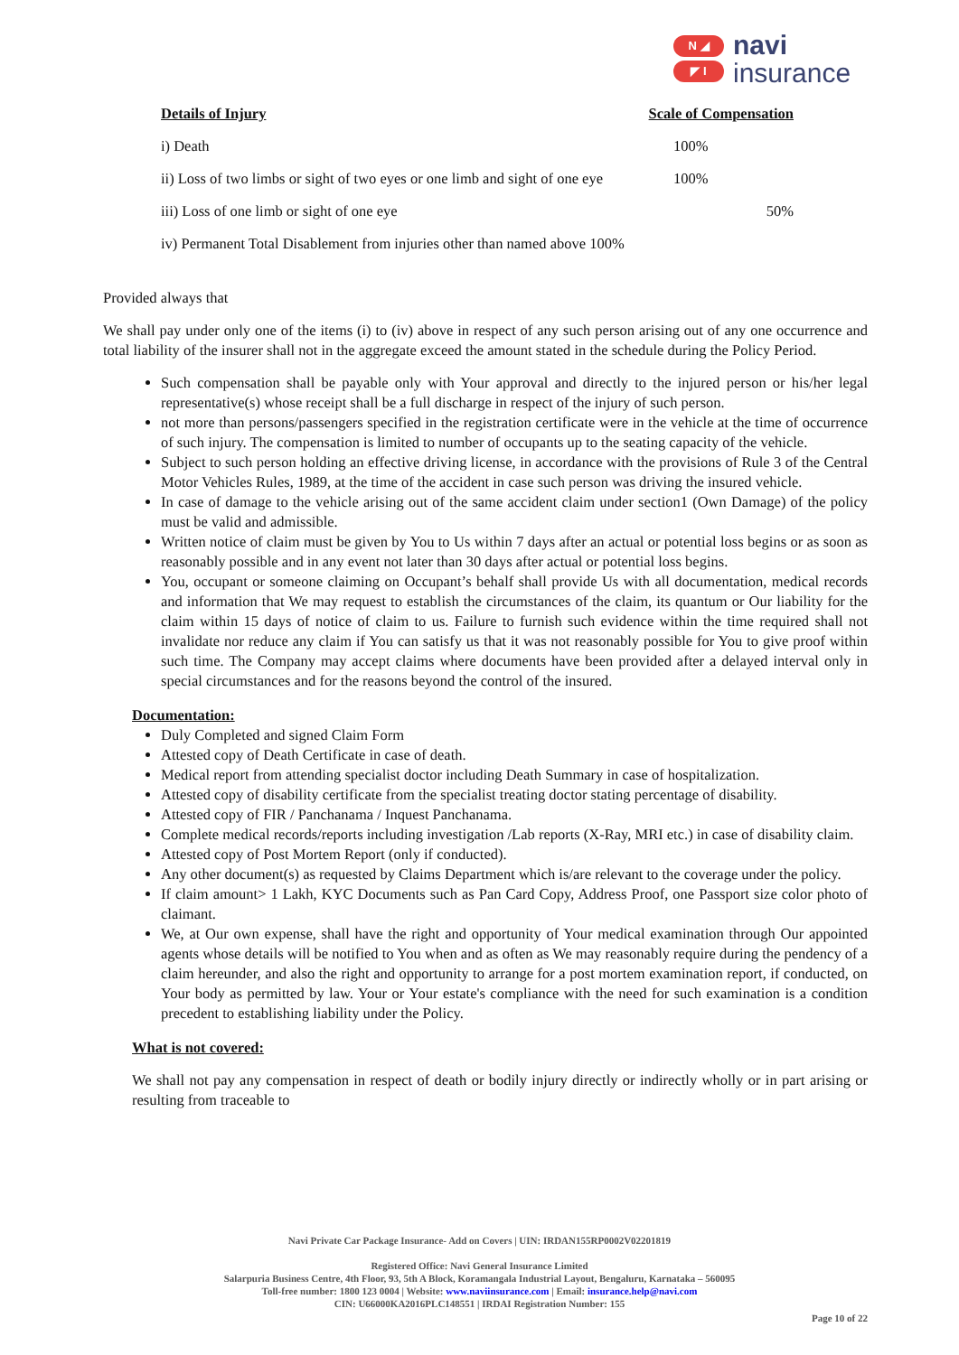N ◢
◤ I
navi
insurance
| Details of Injury | Scale of Compensation |
| --- | --- |
| i) Death | 100% |
| ii) Loss of two limbs or sight of two eyes or one limb and sight of one eye | 100% |
| iii) Loss of one limb or sight of one eye | 50% |
| iv) Permanent Total Disablement from injuries other than named above 100% | |
Provided always that
We shall pay under only one of the items (i) to (iv) above in respect of any such person arising out of any one occurrence and total liability of the insurer shall not in the aggregate exceed the amount stated in the schedule during the Policy Period.
Such compensation shall be payable only with Your approval and directly to the injured person or his/her legal representative(s) whose receipt shall be a full discharge in respect of the injury of such person.
not more than persons/passengers specified in the registration certificate were in the vehicle at the time of occurrence of such injury. The compensation is limited to number of occupants up to the seating capacity of the vehicle.
Subject to such person holding an effective driving license, in accordance with the provisions of Rule 3 of the Central Motor Vehicles Rules, 1989, at the time of the accident in case such person was driving the insured vehicle.
In case of damage to the vehicle arising out of the same accident claim under section1 (Own Damage) of the policy must be valid and admissible.
Written notice of claim must be given by You to Us within 7 days after an actual or potential loss begins or as soon as reasonably possible and in any event not later than 30 days after actual or potential loss begins.
You, occupant or someone claiming on Occupant’s behalf shall provide Us with all documentation, medical records and information that We may request to establish the circumstances of the claim, its quantum or Our liability for the claim within 15 days of notice of claim to us. Failure to furnish such evidence within the time required shall not invalidate nor reduce any claim if You can satisfy us that it was not reasonably possible for You to give proof within such time. The Company may accept claims where documents have been provided after a delayed interval only in special circumstances and for the reasons beyond the control of the insured.
Documentation:
Duly Completed and signed Claim Form
Attested copy of Death Certificate in case of death.
Medical report from attending specialist doctor including Death Summary in case of hospitalization.
Attested copy of disability certificate from the specialist treating doctor stating percentage of disability.
Attested copy of FIR / Panchanama / Inquest Panchanama.
Complete medical records/reports including investigation /Lab reports (X-Ray, MRI etc.) in case of disability claim.
Attested copy of Post Mortem Report (only if conducted).
Any other document(s) as requested by Claims Department which is/are relevant to the coverage under the policy.
If claim amount> 1 Lakh, KYC Documents such as Pan Card Copy, Address Proof, one Passport size color photo of claimant.
We, at Our own expense, shall have the right and opportunity of Your medical examination through Our appointed agents whose details will be notified to You when and as often as We may reasonably require during the pendency of a claim hereunder, and also the right and opportunity to arrange for a post mortem examination report, if conducted, on Your body as permitted by law. Your or Your estate's compliance with the need for such examination is a condition precedent to establishing liability under the Policy.
What is not covered:
We shall not pay any compensation in respect of death or bodily injury directly or indirectly wholly or in part arising or resulting from traceable to
Navi Private Car Package Insurance- Add on Covers | UIN: IRDAN155RP0002V02201819
Registered Office: Navi General Insurance Limited
Salarpuria Business Centre, 4th Floor, 93, 5th A Block, Koramangala Industrial Layout, Bengaluru, Karnataka – 560095
Toll-free number: 1800 123 0004 | Website: www.naviinsurance.com | Email: insurance.help@navi.com
CIN: U66000KA2016PLC148551 | IRDAI Registration Number: 155
Page 10 of 22